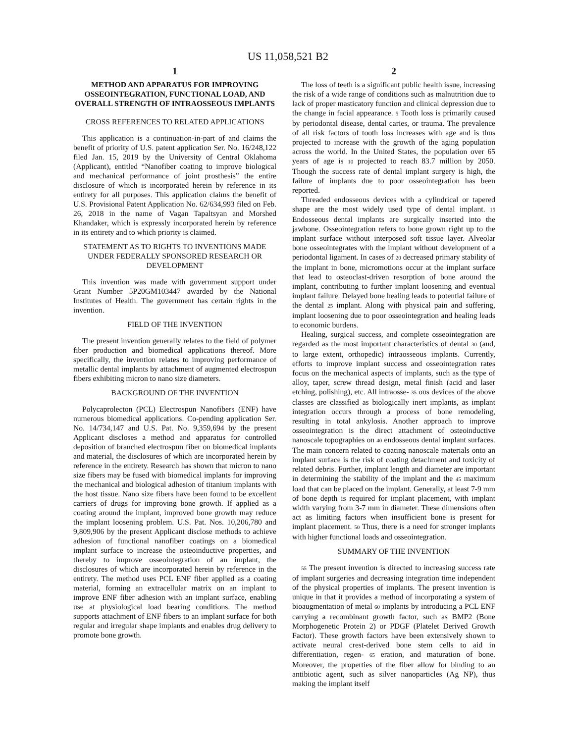US 11,058,521 B2
1
METHOD AND APPARATUS FOR IMPROVING OSSEOINTEGRATION, FUNCTIONAL LOAD, AND OVERALL STRENGTH OF INTRAOSSEOUS IMPLANTS
CROSS REFERENCES TO RELATED APPLICATIONS
This application is a continuation-in-part of and claims the benefit of priority of U.S. patent application Ser. No. 16/248,122 filed Jan. 15, 2019 by the University of Central Oklahoma (Applicant), entitled “Nanofiber coating to improve biological and mechanical performance of joint prosthesis” the entire disclosure of which is incorporated herein by reference in its entirety for all purposes. This application claims the benefit of U.S. Provisional Patent Application No. 62/634,993 filed on Feb. 26, 2018 in the name of Vagan Tapaltsyan and Morshed Khandaker, which is expressly incorporated herein by reference in its entirety and to which priority is claimed.
STATEMENT AS TO RIGHTS TO INVENTIONS MADE UNDER FEDERALLY SPONSORED RESEARCH OR DEVELOPMENT
This invention was made with government support under Grant Number 5P20GM103447 awarded by the National Institutes of Health. The government has certain rights in the invention.
FIELD OF THE INVENTION
The present invention generally relates to the field of polymer fiber production and biomedical applications thereof. More specifically, the invention relates to improving performance of metallic dental implants by attachment of augmented electrospun fibers exhibiting micron to nano size diameters.
BACKGROUND OF THE INVENTION
Polycaprolecton (PCL) Electrospun Nanofibers (ENF) have numerous biomedical applications. Co-pending application Ser. No. 14/734,147 and U.S. Pat. No. 9,359,694 by the present Applicant discloses a method and apparatus for controlled deposition of branched electrospun fiber on biomedical implants and material, the disclosures of which are incorporated herein by reference in the entirety. Research has shown that micron to nano size fibers may be fused with biomedical implants for improving the mechanical and biological adhesion of titanium implants with the host tissue. Nano size fibers have been found to be excellent carriers of drugs for improving bone growth. If applied as a coating around the implant, improved bone growth may reduce the implant loosening problem. U.S. Pat. Nos. 10,206,780 and 9,809,906 by the present Applicant disclose methods to achieve adhesion of functional nanofiber coatings on a biomedical implant surface to increase the osteoinductive properties, and thereby to improve osseointegration of an implant, the disclosures of which are incorporated herein by reference in the entirety. The method uses PCL ENF fiber applied as a coating material, forming an extracellular matrix on an implant to improve ENF fiber adhesion with an implant surface, enabling use at physiological load bearing conditions. The method supports attachment of ENF fibers to an implant surface for both regular and irregular shape implants and enables drug delivery to promote bone growth.
2
The loss of teeth is a significant public health issue, increasing the risk of a wide range of conditions such as malnutrition due to lack of proper masticatory function and clinical depression due to the change in facial appearance. 5 Tooth loss is primarily caused by periodontal disease, dental caries, or trauma. The prevalence of all risk factors of tooth loss increases with age and is thus projected to increase with the growth of the aging population across the world. In the United States, the population over 65 years of age is 10 projected to reach 83.7 million by 2050. Though the success rate of dental implant surgery is high, the failure of implants due to poor osseointegration has been reported.
Threaded endosseous devices with a cylindrical or tapered shape are the most widely used type of dental implant. 15 Endosseous dental implants are surgically inserted into the jawbone. Osseointegration refers to bone grown right up to the implant surface without interposed soft tissue layer. Alveolar bone osseointegrates with the implant without development of a periodontal ligament. In cases of 20 decreased primary stability of the implant in bone, micromotions occur at the implant surface that lead to osteoclast-driven resorption of bone around the implant, contributing to further implant loosening and eventual implant failure. Delayed bone healing leads to potential failure of the dental 25 implant. Along with physical pain and suffering, implant loosening due to poor osseointegration and healing leads to economic burdens.
Healing, surgical success, and complete osseointegration are regarded as the most important characteristics of dental 30 (and, to large extent, orthopedic) intraosseous implants. Currently, efforts to improve implant success and osseointegration rates focus on the mechanical aspects of implants, such as the type of alloy, taper, screw thread design, metal finish (acid and laser etching, polishing), etc. All intraosse- 35 ous devices of the above classes are classified as biologically inert implants, as implant integration occurs through a process of bone remodeling, resulting in total ankylosis. Another approach to improve osseointegration is the direct attachment of osteoinductive nanoscale topographies on 40 endosseous dental implant surfaces. The main concern related to coating nanoscale materials onto an implant surface is the risk of coating detachment and toxicity of related debris. Further, implant length and diameter are important in determining the stability of the implant and the 45 maximum load that can be placed on the implant. Generally, at least 7-9 mm of bone depth is required for implant placement, with implant width varying from 3-7 mm in diameter. These dimensions often act as limiting factors when insufficient bone is present for implant placement. 50 Thus, there is a need for stronger implants with higher functional loads and osseointegration.
SUMMARY OF THE INVENTION
55 The present invention is directed to increasing success rate of implant surgeries and decreasing integration time independent of the physical properties of implants. The present invention is unique in that it provides a method of incorporating a system of bioaugmentation of metal 60 implants by introducing a PCL ENF carrying a recombinant growth factor, such as BMP2 (Bone Morphogenetic Protein 2) or PDGF (Platelet Derived Growth Factor). These growth factors have been extensively shown to activate neural crest-derived bone stem cells to aid in differentiation, regen- 65 eration, and maturation of bone. Moreover, the properties of the fiber allow for binding to an antibiotic agent, such as silver nanoparticles (Ag NP), thus making the implant itself